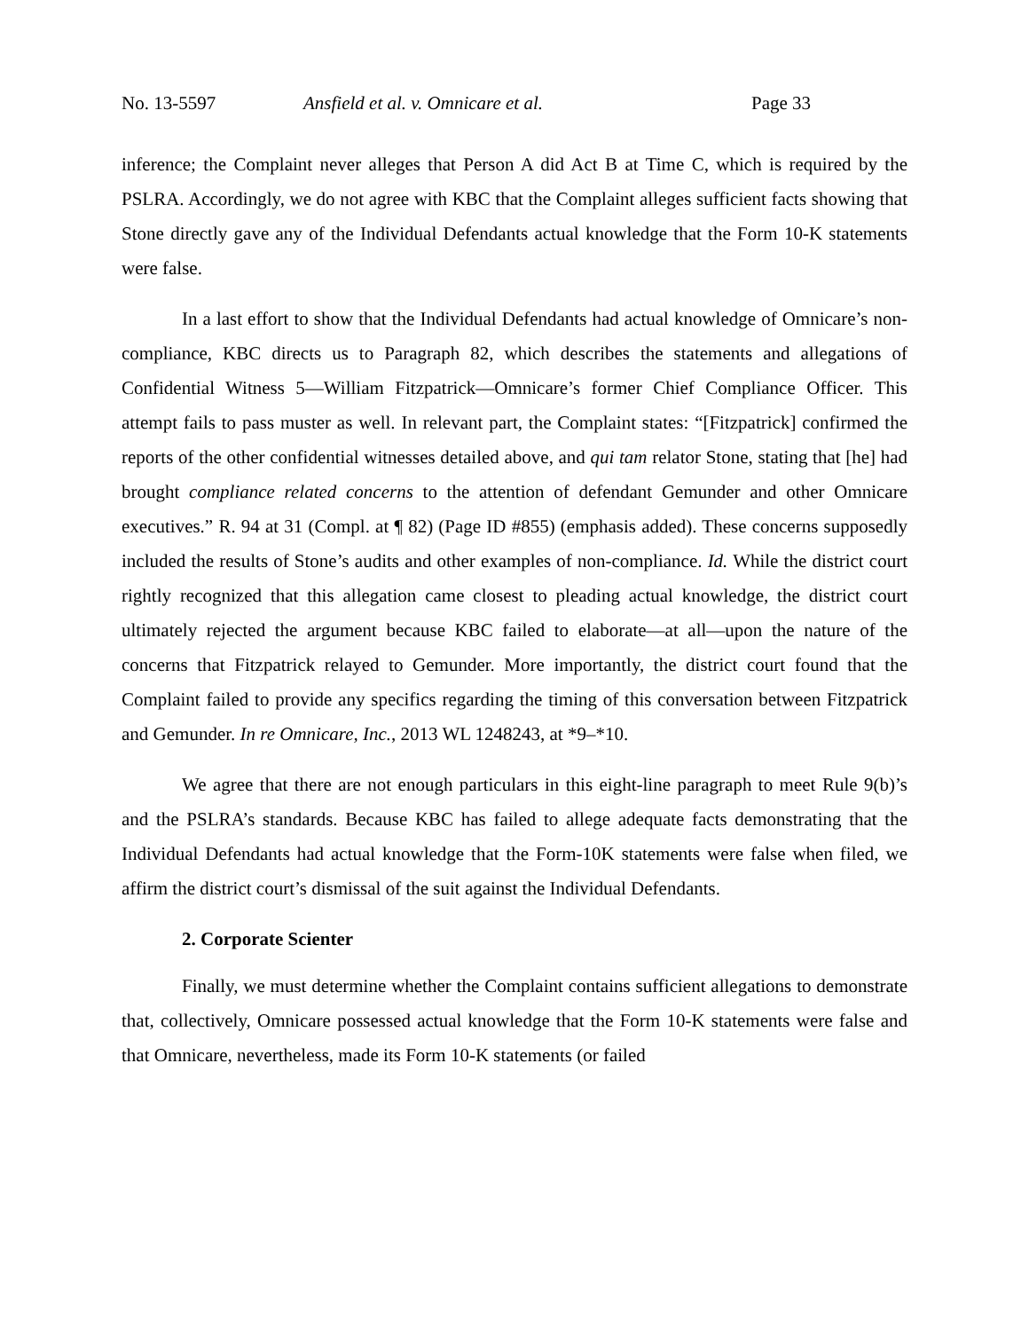No. 13-5597 Ansfield et al. v. Omnicare et al. Page 33
inference; the Complaint never alleges that Person A did Act B at Time C, which is required by the PSLRA. Accordingly, we do not agree with KBC that the Complaint alleges sufficient facts showing that Stone directly gave any of the Individual Defendants actual knowledge that the Form 10-K statements were false.
In a last effort to show that the Individual Defendants had actual knowledge of Omnicare’s non-compliance, KBC directs us to Paragraph 82, which describes the statements and allegations of Confidential Witness 5—William Fitzpatrick—Omnicare’s former Chief Compliance Officer. This attempt fails to pass muster as well. In relevant part, the Complaint states: “[Fitzpatrick] confirmed the reports of the other confidential witnesses detailed above, and qui tam relator Stone, stating that [he] had brought compliance related concerns to the attention of defendant Gemunder and other Omnicare executives.” R. 94 at 31 (Compl. at ¶ 82) (Page ID #855) (emphasis added). These concerns supposedly included the results of Stone’s audits and other examples of non-compliance. Id. While the district court rightly recognized that this allegation came closest to pleading actual knowledge, the district court ultimately rejected the argument because KBC failed to elaborate—at all—upon the nature of the concerns that Fitzpatrick relayed to Gemunder. More importantly, the district court found that the Complaint failed to provide any specifics regarding the timing of this conversation between Fitzpatrick and Gemunder. In re Omnicare, Inc., 2013 WL 1248243, at *9–*10.
We agree that there are not enough particulars in this eight-line paragraph to meet Rule 9(b)’s and the PSLRA’s standards. Because KBC has failed to allege adequate facts demonstrating that the Individual Defendants had actual knowledge that the Form-10K statements were false when filed, we affirm the district court’s dismissal of the suit against the Individual Defendants.
2. Corporate Scienter
Finally, we must determine whether the Complaint contains sufficient allegations to demonstrate that, collectively, Omnicare possessed actual knowledge that the Form 10-K statements were false and that Omnicare, nevertheless, made its Form 10-K statements (or failed